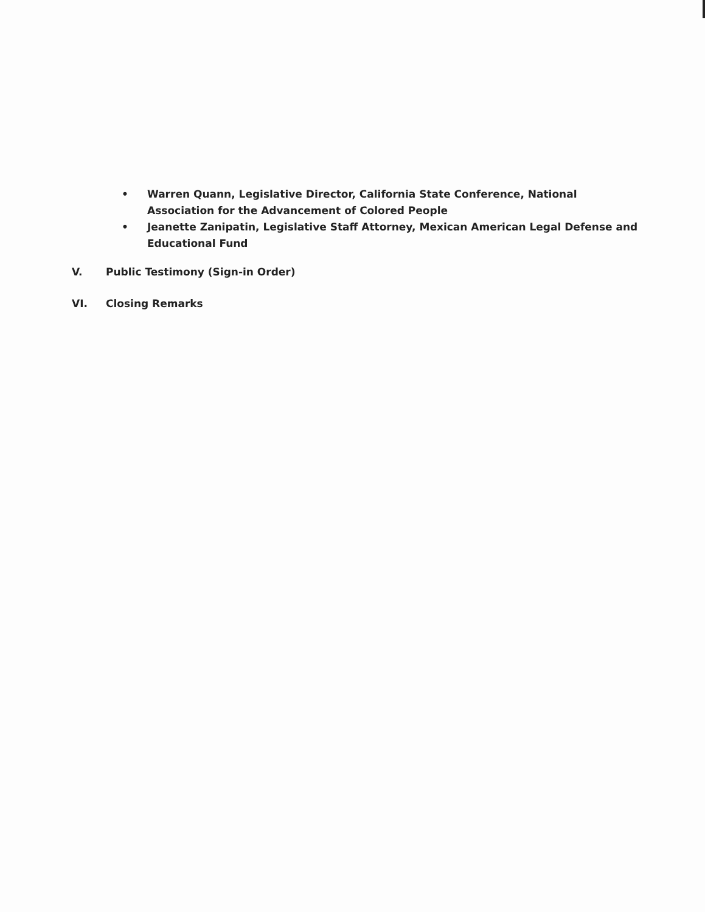• Warren Quann, Legislative Director, California State Conference, National Association for the Advancement of Colored People
• Jeanette Zanipatin, Legislative Staff Attorney, Mexican American Legal Defense and Educational Fund
V. Public Testimony (Sign-in Order)
VI. Closing Remarks